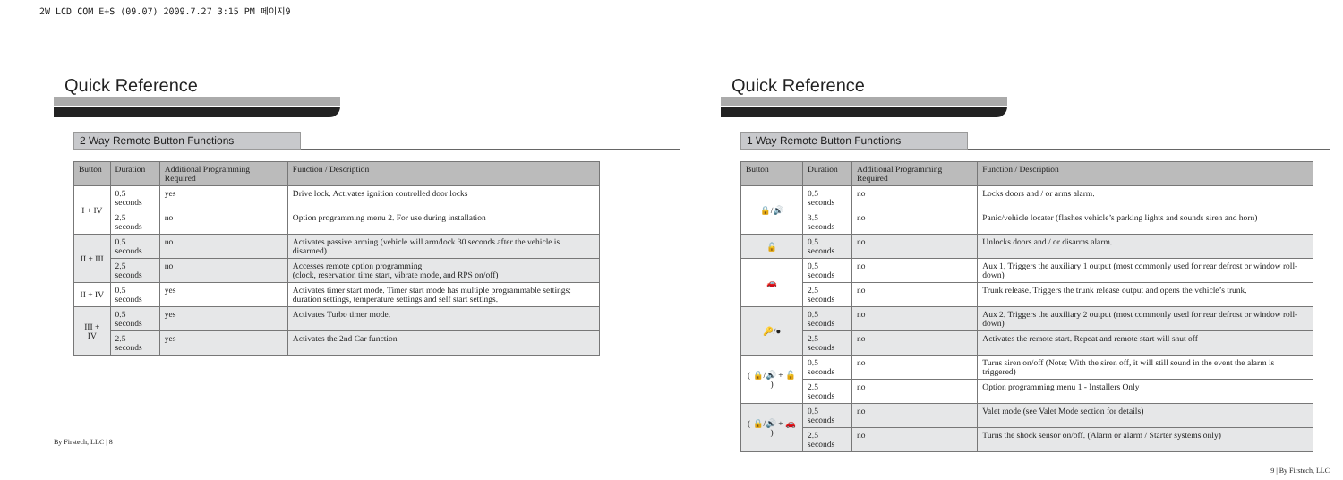2W LCD COM E+S (09.07) 2009.7.27 3:15 PM 페이지9
Quick Reference
2 Way Remote Button Functions
| Button | Duration | Additional Programming Required | Function / Description |
| --- | --- | --- | --- |
| I + IV | 0.5 seconds | yes | Drive lock. Activates ignition controlled door locks |
| | 2.5 seconds | no | Option programming menu 2. For use during installation |
| II + III | 0.5 seconds | no | Activates passive arming (vehicle will arm/lock 30 seconds after the vehicle is disarmed) |
| | 2.5 seconds | no | Accesses remote option programming (clock, reservation time start, vibrate mode, and RPS on/off) |
| II + IV | 0.5 seconds | yes | Activates timer start mode. Timer start mode has multiple programmable settings: duration settings, temperature settings and self start settings. |
| III + IV | 0.5 seconds | yes | Activates Turbo timer mode. |
| | 2.5 seconds | yes | Activates the 2nd Car function |
By Firstech, LLC | 8
Quick Reference
1 Way Remote Button Functions
| Button | Duration | Additional Programming Required | Function / Description |
| --- | --- | --- | --- |
| 🔒/🔊 | 0.5 seconds | no | Locks doors and / or arms alarm. |
| | 3.5 seconds | no | Panic/vehicle locater (flashes vehicle’s parking lights and sounds siren and horn) |
| 🔓 | 0.5 seconds | no | Unlocks doors and / or disarms alarm. |
| 🚗 | 0.5 seconds | no | Aux 1. Triggers the auxiliary 1 output (most commonly used for rear defrost or window roll-down) |
| | 2.5 seconds | no | Trunk release. Triggers the trunk release output and opens the vehicle’s trunk. |
| 🔑/● | 0.5 seconds | no | Aux 2. Triggers the auxiliary 2 output (most commonly used for rear defrost or window roll-down) |
| | 2.5 seconds | no | Activates the remote start. Repeat and remote start will shut off |
| ( 🔒/🔊 + 🔓 ) | 0.5 seconds | no | Turns siren on/off (Note: With the siren off, it will still sound in the event the alarm is triggered) |
| | 2.5 seconds | no | Option programming menu 1 - Installers Only |
| ( 🔒/🔊 + 🚗 ) | 0.5 seconds | no | Valet mode (see Valet Mode section for details) |
| | 2.5 seconds | no | Turns the shock sensor on/off. (Alarm or alarm / Starter systems only) |
9 | By Firstech, LLC